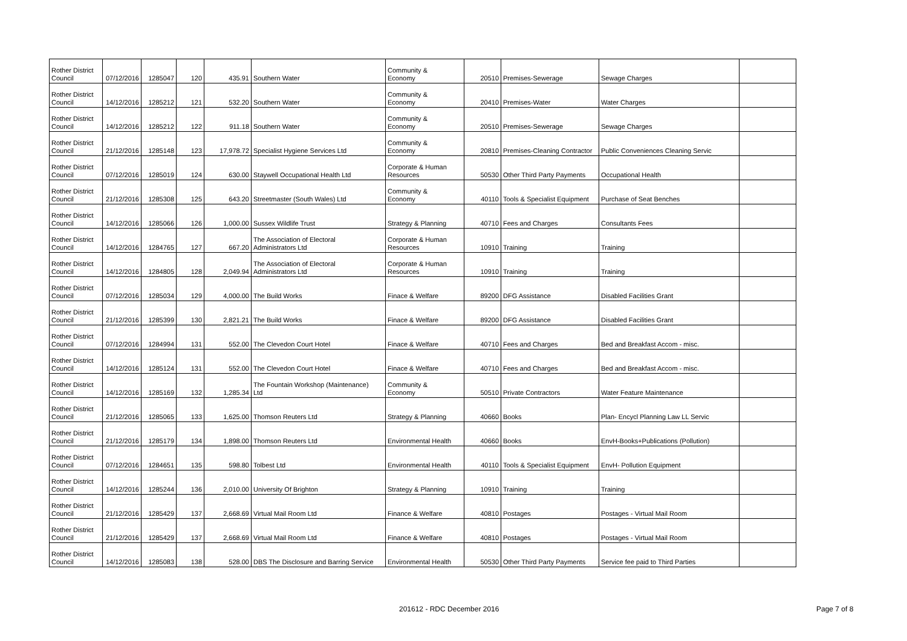| Rother District Council | 07/12/2016 | 1285047 | 120 | 435.91 | Southern Water | Community & Economy | 20510 | Premises-Sewerage | Sewage Charges | |
| Rother District Council | 14/12/2016 | 1285212 | 121 | 532.20 | Southern Water | Community & Economy | 20410 | Premises-Water | Water Charges | |
| Rother District Council | 14/12/2016 | 1285212 | 122 | 911.18 | Southern Water | Community & Economy | 20510 | Premises-Sewerage | Sewage Charges | |
| Rother District Council | 21/12/2016 | 1285148 | 123 | 17,978.72 | Specialist Hygiene Services Ltd | Community & Economy | 20810 | Premises-Cleaning Contractor | Public Conveniences Cleaning Servic | |
| Rother District Council | 07/12/2016 | 1285019 | 124 | 630.00 | Staywell Occupational Health Ltd | Corporate & Human Resources | 50530 | Other Third Party Payments | Occupational Health | |
| Rother District Council | 21/12/2016 | 1285308 | 125 | 643.20 | Streetmaster (South Wales) Ltd | Community & Economy | 40110 | Tools & Specialist Equipment | Purchase of Seat Benches | |
| Rother District Council | 14/12/2016 | 1285066 | 126 | 1,000.00 | Sussex Wildlife Trust | Strategy & Planning | 40710 | Fees and Charges | Consultants Fees | |
| Rother District Council | 14/12/2016 | 1284765 | 127 | 667.20 | The Association of Electoral Administrators Ltd | Corporate & Human Resources | 10910 | Training | Training | |
| Rother District Council | 14/12/2016 | 1284805 | 128 | 2,049.94 | The Association of Electoral Administrators Ltd | Corporate & Human Resources | 10910 | Training | Training | |
| Rother District Council | 07/12/2016 | 1285034 | 129 | 4,000.00 | The Build Works | Finace & Welfare | 89200 | DFG Assistance | Disabled Facilities Grant | |
| Rother District Council | 21/12/2016 | 1285399 | 130 | 2,821.21 | The Build Works | Finace & Welfare | 89200 | DFG Assistance | Disabled Facilities Grant | |
| Rother District Council | 07/12/2016 | 1284994 | 131 | 552.00 | The Clevedon Court Hotel | Finace & Welfare | 40710 | Fees and Charges | Bed and Breakfast Accom - misc. | |
| Rother District Council | 14/12/2016 | 1285124 | 131 | 552.00 | The Clevedon Court Hotel | Finace & Welfare | 40710 | Fees and Charges | Bed and Breakfast Accom - misc. | |
| Rother District Council | 14/12/2016 | 1285169 | 132 | 1,285.34 | The Fountain Workshop (Maintenance) Ltd | Community & Economy | 50510 | Private Contractors | Water Feature Maintenance | |
| Rother District Council | 21/12/2016 | 1285065 | 133 | 1,625.00 | Thomson Reuters Ltd | Strategy & Planning | 40660 | Books | Plan- Encycl Planning Law LL Servic | |
| Rother District Council | 21/12/2016 | 1285179 | 134 | 1,898.00 | Thomson Reuters Ltd | Environmental Health | 40660 | Books | EnvH-Books+Publications (Pollution) | |
| Rother District Council | 07/12/2016 | 1284651 | 135 | 598.80 | Tolbest Ltd | Environmental Health | 40110 | Tools & Specialist Equipment | EnvH- Pollution Equipment | |
| Rother District Council | 14/12/2016 | 1285244 | 136 | 2,010.00 | University Of Brighton | Strategy & Planning | 10910 | Training | Training | |
| Rother District Council | 21/12/2016 | 1285429 | 137 | 2,668.69 | Virtual Mail Room Ltd | Finance & Welfare | 40810 | Postages | Postages - Virtual Mail Room | |
| Rother District Council | 21/12/2016 | 1285429 | 137 | 2,668.69 | Virtual Mail Room Ltd | Finance & Welfare | 40810 | Postages | Postages - Virtual Mail Room | |
| Rother District Council | 14/12/2016 | 1285083 | 138 | 528.00 | DBS The Disclosure and Barring Service | Environmental Health | 50530 | Other Third Party Payments | Service fee paid to Third Parties | |
201612 - RDC December 2016 Page 7 of 8